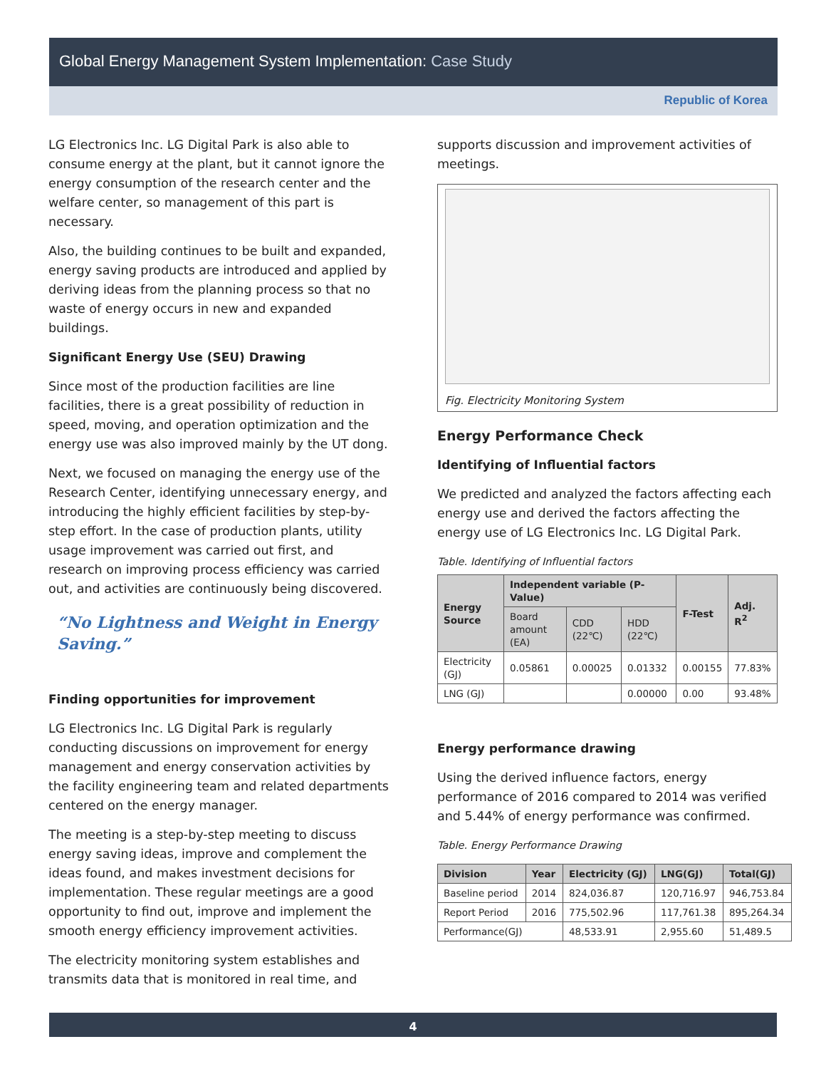Global Energy Management System Implementation: Case Study
Republic of Korea
LG Electronics Inc. LG Digital Park is also able to consume energy at the plant, but it cannot ignore the energy consumption of the research center and the welfare center, so management of this part is necessary.
Also, the building continues to be built and expanded, energy saving products are introduced and applied by deriving ideas from the planning process so that no waste of energy occurs in new and expanded buildings.
Significant Energy Use (SEU) Drawing
Since most of the production facilities are line facilities, there is a great possibility of reduction in speed, moving, and operation optimization and the energy use was also improved mainly by the UT dong.
Next, we focused on managing the energy use of the Research Center, identifying unnecessary energy, and introducing the highly efficient facilities by step-by-step effort. In the case of production plants, utility usage improvement was carried out first, and research on improving process efficiency was carried out, and activities are continuously being discovered.
“No Lightness and Weight in Energy Saving.”
Finding opportunities for improvement
LG Electronics Inc. LG Digital Park is regularly conducting discussions on improvement for energy management and energy conservation activities by the facility engineering team and related departments centered on the energy manager.
The meeting is a step-by-step meeting to discuss energy saving ideas, improve and complement the ideas found, and makes investment decisions for implementation. These regular meetings are a good opportunity to find out, improve and implement the smooth energy efficiency improvement activities.
The electricity monitoring system establishes and transmits data that is monitored in real time, and
supports discussion and improvement activities of meetings.
Fig. Electricity Monitoring System
Energy Performance Check
Identifying of Influential factors
We predicted and analyzed the factors affecting each energy use and derived the factors affecting the energy use of LG Electronics Inc. LG Digital Park.
Table. Identifying of Influential factors
| Energy Source | Independent variable (P-Value) | | | F-Test | Adj. R<sup>2</sup> |
| --- | --- | --- | --- | --- | --- |
| | Board amount (EA) | CDD (22℃) | HDD (22℃) | | |
| Electricity (GJ) | 0.05861 | 0.00025 | 0.01332 | 0.00155 | 77.83% |
| LNG (GJ) | | | 0.00000 | 0.00 | 93.48% |
Energy performance drawing
Using the derived influence factors, energy performance of 2016 compared to 2014 was verified and 5.44% of energy performance was confirmed.
Table. Energy Performance Drawing
| Division | Year | Electricity (GJ) | LNG(GJ) | Total(GJ) |
| --- | --- | --- | --- | --- |
| Baseline period | 2014 | 824,036.87 | 120,716.97 | 946,753.84 |
| Report Period | 2016 | 775,502.96 | 117,761.38 | 895,264.34 |
| Performance(GJ) | | 48,533.91 | 2,955.60 | 51,489.5 |
4